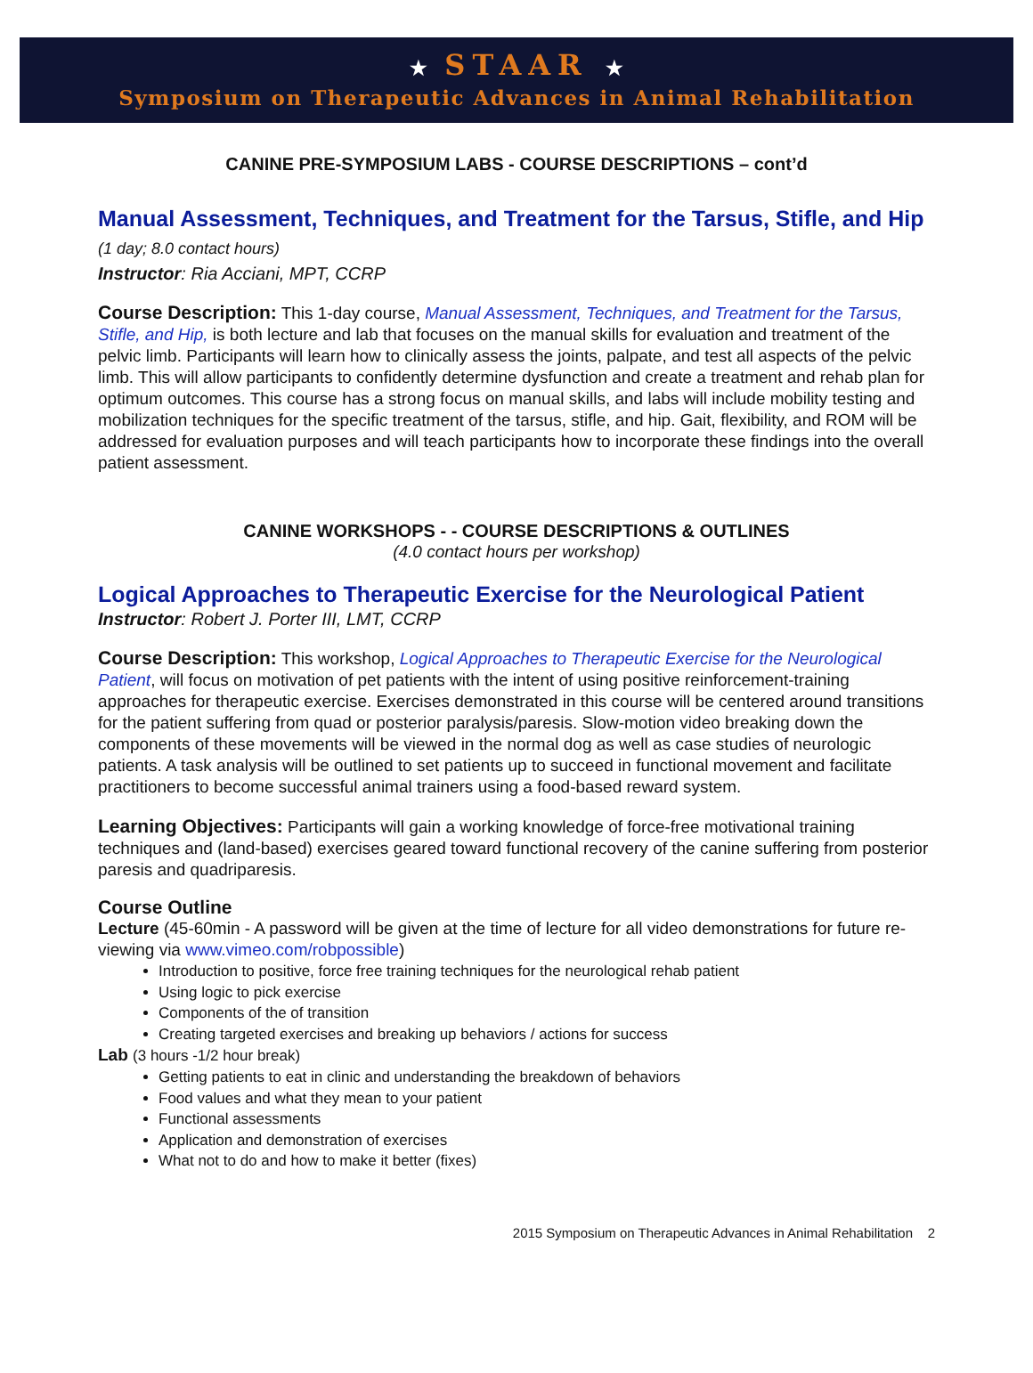★ STAAR ★
Symposium on Therapeutic Advances in Animal Rehabilitation
CANINE PRE-SYMPOSIUM LABS - COURSE DESCRIPTIONS – cont’d
Manual Assessment, Techniques, and Treatment for the Tarsus, Stifle, and Hip (1 day; 8.0 contact hours)
Instructor: Ria Acciani, MPT, CCRP
Course Description: This 1-day course, Manual Assessment, Techniques, and Treatment for the Tarsus, Stifle, and Hip, is both lecture and lab that focuses on the manual skills for evaluation and treatment of the pelvic limb. Participants will learn how to clinically assess the joints, palpate, and test all aspects of the pelvic limb. This will allow participants to confidently determine dysfunction and create a treatment and rehab plan for optimum outcomes. This course has a strong focus on manual skills, and labs will include mobility testing and mobilization techniques for the specific treatment of the tarsus, stifle, and hip. Gait, flexibility, and ROM will be addressed for evaluation purposes and will teach participants how to incorporate these findings into the overall patient assessment.
CANINE WORKSHOPS - - COURSE DESCRIPTIONS & OUTLINES
(4.0 contact hours per workshop)
Logical Approaches to Therapeutic Exercise for the Neurological Patient
Instructor: Robert J. Porter III, LMT, CCRP
Course Description: This workshop, Logical Approaches to Therapeutic Exercise for the Neurological Patient, will focus on motivation of pet patients with the intent of using positive reinforcement-training approaches for therapeutic exercise. Exercises demonstrated in this course will be centered around transitions for the patient suffering from quad or posterior paralysis/paresis. Slow-motion video breaking down the components of these movements will be viewed in the normal dog as well as case studies of neurologic patients. A task analysis will be outlined to set patients up to succeed in functional movement and facilitate practitioners to become successful animal trainers using a food-based reward system.
Learning Objectives: Participants will gain a working knowledge of force-free motivational training techniques and (land-based) exercises geared toward functional recovery of the canine suffering from posterior paresis and quadriparesis.
Course Outline
Lecture (45-60min - A password will be given at the time of lecture for all video demonstrations for future re-viewing via www.vimeo.com/robpossible)
Introduction to positive, force free training techniques for the neurological rehab patient
Using logic to pick exercise
Components of the of transition
Creating targeted exercises and breaking up behaviors / actions for success
Lab (3 hours -1/2 hour break)
Getting patients to eat in clinic and understanding the breakdown of behaviors
Food values and what they mean to your patient
Functional assessments
Application and demonstration of exercises
What not to do and how to make it better (fixes)
2015 Symposium on Therapeutic Advances in Animal Rehabilitation 2